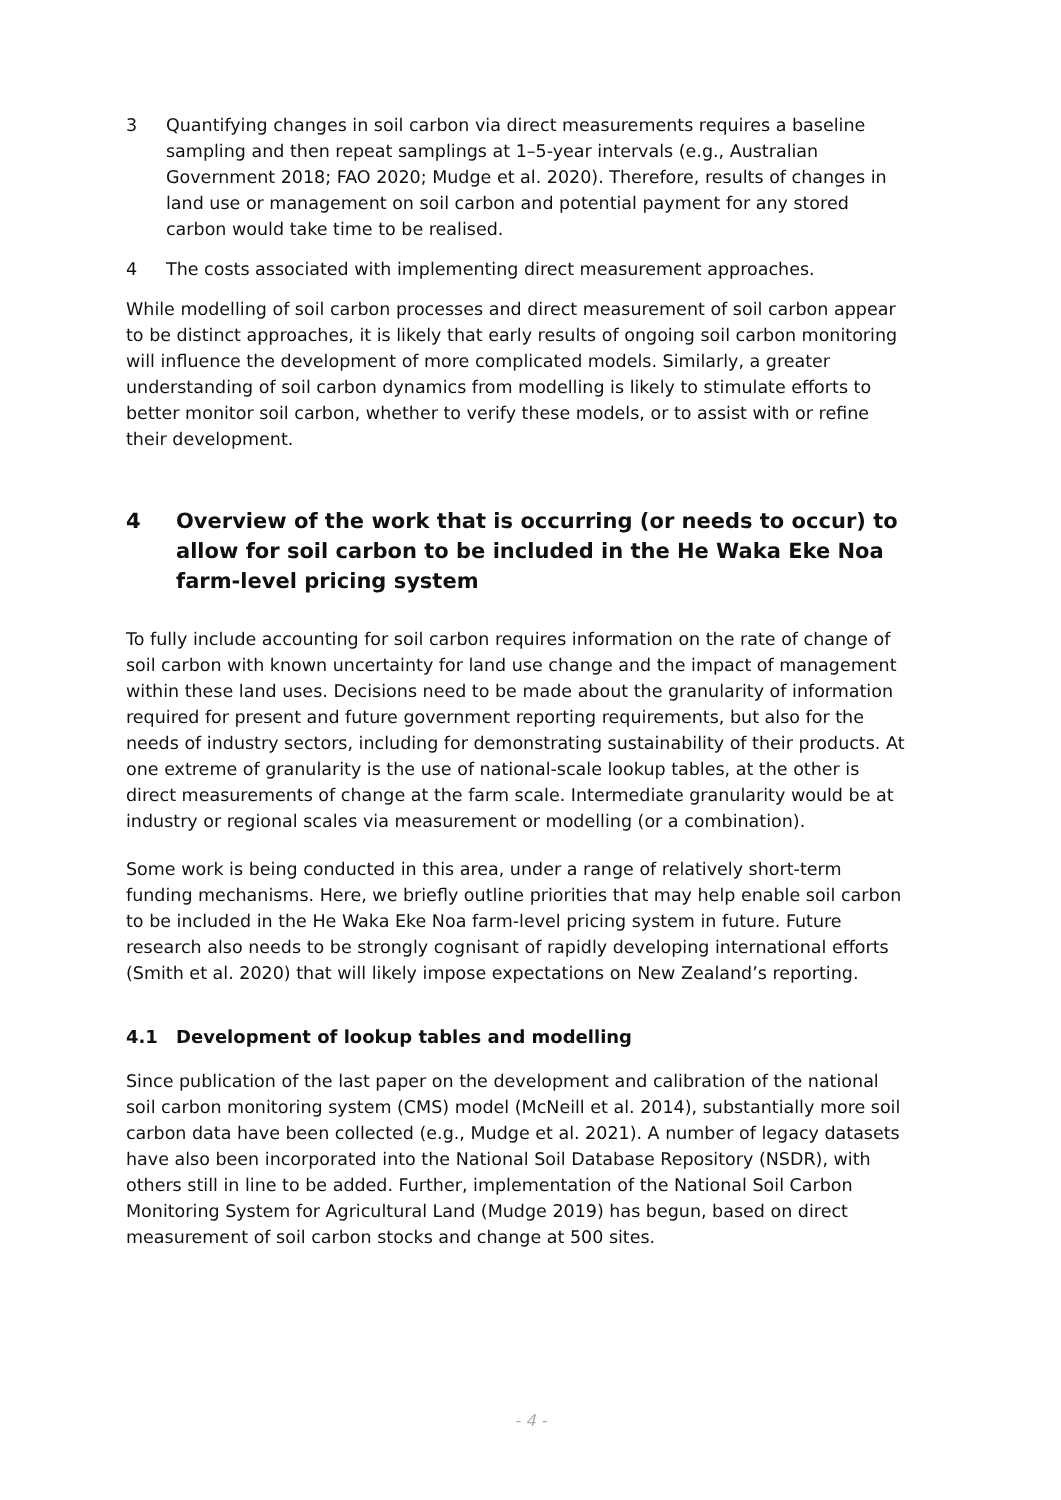3 Quantifying changes in soil carbon via direct measurements requires a baseline sampling and then repeat samplings at 1–5-year intervals (e.g., Australian Government 2018; FAO 2020; Mudge et al. 2020). Therefore, results of changes in land use or management on soil carbon and potential payment for any stored carbon would take time to be realised.
4 The costs associated with implementing direct measurement approaches.
While modelling of soil carbon processes and direct measurement of soil carbon appear to be distinct approaches, it is likely that early results of ongoing soil carbon monitoring will influence the development of more complicated models. Similarly, a greater understanding of soil carbon dynamics from modelling is likely to stimulate efforts to better monitor soil carbon, whether to verify these models, or to assist with or refine their development.
4 Overview of the work that is occurring (or needs to occur) to allow for soil carbon to be included in the He Waka Eke Noa farm-level pricing system
To fully include accounting for soil carbon requires information on the rate of change of soil carbon with known uncertainty for land use change and the impact of management within these land uses. Decisions need to be made about the granularity of information required for present and future government reporting requirements, but also for the needs of industry sectors, including for demonstrating sustainability of their products. At one extreme of granularity is the use of national-scale lookup tables, at the other is direct measurements of change at the farm scale. Intermediate granularity would be at industry or regional scales via measurement or modelling (or a combination).
Some work is being conducted in this area, under a range of relatively short-term funding mechanisms. Here, we briefly outline priorities that may help enable soil carbon to be included in the He Waka Eke Noa farm-level pricing system in future. Future research also needs to be strongly cognisant of rapidly developing international efforts (Smith et al. 2020) that will likely impose expectations on New Zealand’s reporting.
4.1 Development of lookup tables and modelling
Since publication of the last paper on the development and calibration of the national soil carbon monitoring system (CMS) model (McNeill et al. 2014), substantially more soil carbon data have been collected (e.g., Mudge et al. 2021). A number of legacy datasets have also been incorporated into the National Soil Database Repository (NSDR), with others still in line to be added. Further, implementation of the National Soil Carbon Monitoring System for Agricultural Land (Mudge 2019) has begun, based on direct measurement of soil carbon stocks and change at 500 sites.
- 4 -